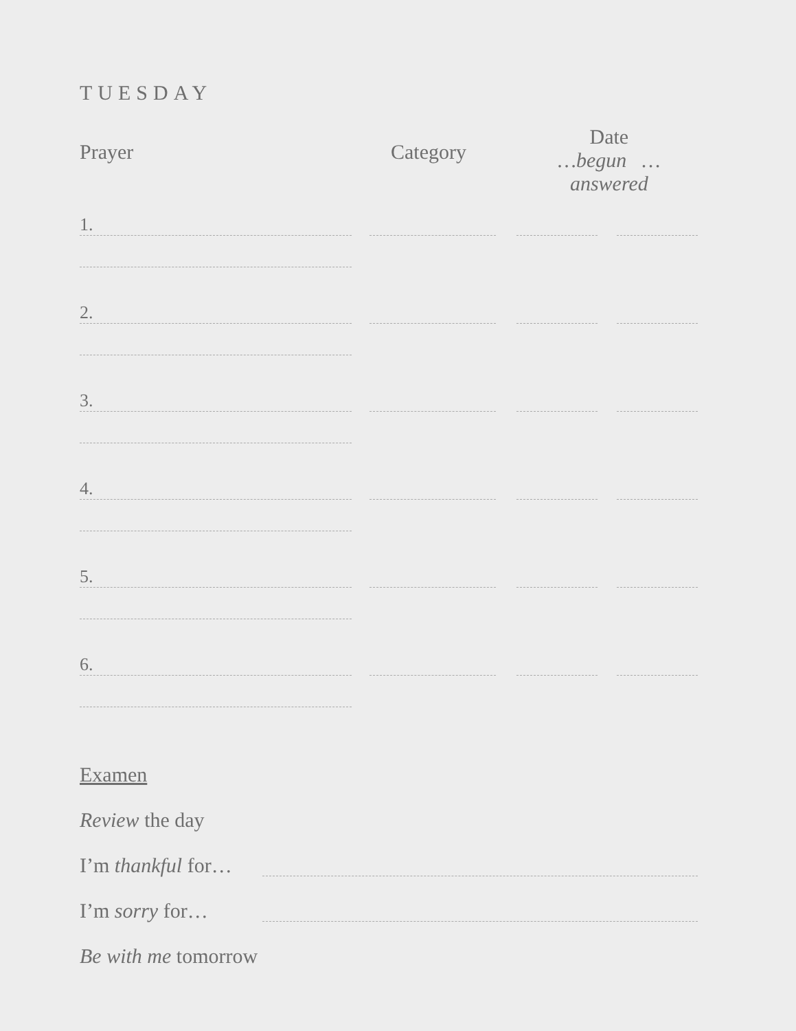TUESDAY
Prayer Category
Date
…begun …answered
1.
2.
3.
4.
5.
6.
Examen
Review the day
I’m thankful for…
I’m sorry for…
Be with me tomorrow